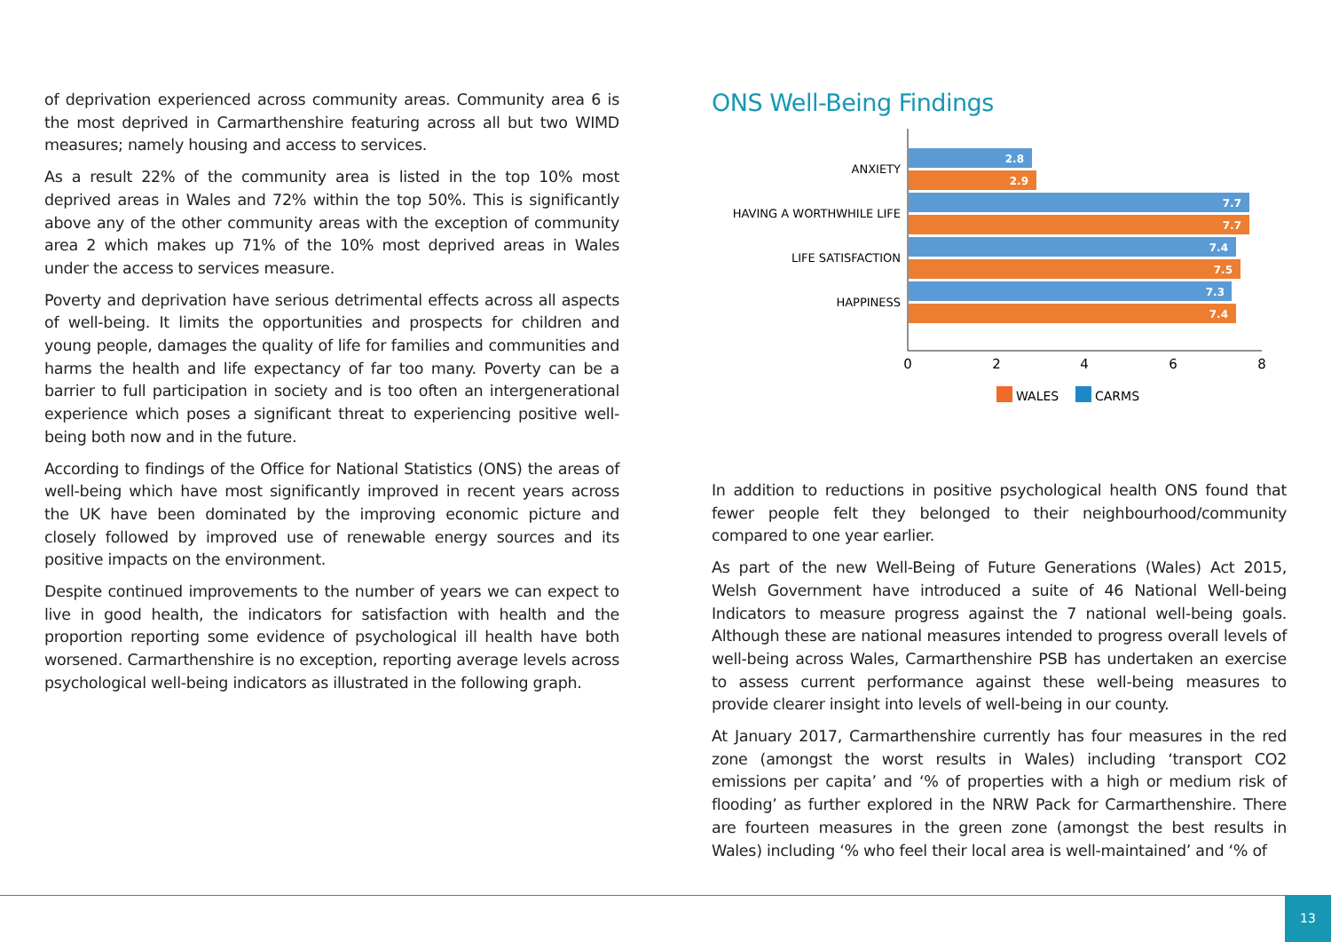of deprivation experienced across community areas. Community area 6 is the most deprived in Carmarthenshire featuring across all but two WIMD measures; namely housing and access to services.
As a result 22% of the community area is listed in the top 10% most deprived areas in Wales and 72% within the top 50%. This is significantly above any of the other community areas with the exception of community area 2 which makes up 71% of the 10% most deprived areas in Wales under the access to services measure.
Poverty and deprivation have serious detrimental effects across all aspects of well-being. It limits the opportunities and prospects for children and young people, damages the quality of life for families and communities and harms the health and life expectancy of far too many. Poverty can be a barrier to full participation in society and is too often an intergenerational experience which poses a significant threat to experiencing positive well-being both now and in the future.
According to findings of the Office for National Statistics (ONS) the areas of well-being which have most significantly improved in recent years across the UK have been dominated by the improving economic picture and closely followed by improved use of renewable energy sources and its positive impacts on the environment.
Despite continued improvements to the number of years we can expect to live in good health, the indicators for satisfaction with health and the proportion reporting some evidence of psychological ill health have both worsened. Carmarthenshire is no exception, reporting average levels across psychological well-being indicators as illustrated in the following graph.
ONS Well-Being Findings
2.8
2.9
7.7
7.7
7.4
7.5
7.3
7.4
ANXIETY
HAVING A WORTHWHILE LIFE
LIFE SATISFACTION
HAPPINESS
0
2
4
6
8
WALES
CARMS
In addition to reductions in positive psychological health ONS found that fewer people felt they belonged to their neighbourhood/community compared to one year earlier.
As part of the new Well-Being of Future Generations (Wales) Act 2015, Welsh Government have introduced a suite of 46 National Well-being Indicators to measure progress against the 7 national well-being goals. Although these are national measures intended to progress overall levels of well-being across Wales, Carmarthenshire PSB has undertaken an exercise to assess current performance against these well-being measures to provide clearer insight into levels of well-being in our county.
At January 2017, Carmarthenshire currently has four measures in the red zone (amongst the worst results in Wales) including ‘transport CO2 emissions per capita’ and ‘% of properties with a high or medium risk of flooding’ as further explored in the NRW Pack for Carmarthenshire. There are fourteen measures in the green zone (amongst the best results in Wales) including ‘% who feel their local area is well-maintained’ and ‘% of
13